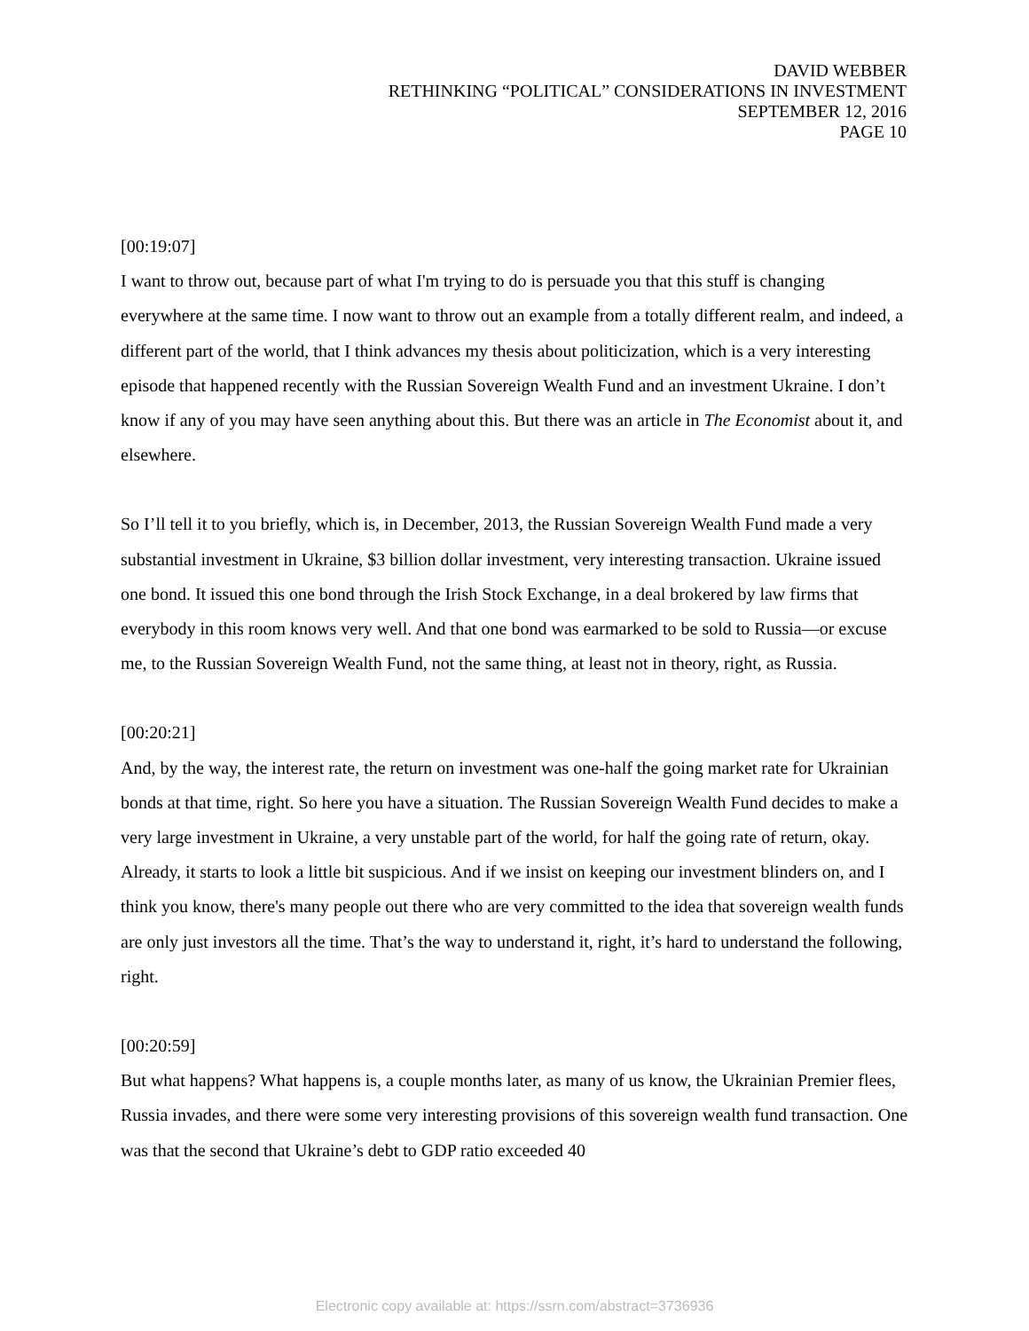DAVID WEBBER
RETHINKING “POLITICAL” CONSIDERATIONS IN INVESTMENT
SEPTEMBER 12, 2016
PAGE 10
[00:19:07]
I want to throw out, because part of what I'm trying to do is persuade you that this stuff is changing everywhere at the same time. I now want to throw out an example from a totally different realm, and indeed, a different part of the world, that I think advances my thesis about politicization, which is a very interesting episode that happened recently with the Russian Sovereign Wealth Fund and an investment Ukraine. I don’t know if any of you may have seen anything about this. But there was an article in The Economist about it, and elsewhere.
So I’ll tell it to you briefly, which is, in December, 2013, the Russian Sovereign Wealth Fund made a very substantial investment in Ukraine, $3 billion dollar investment, very interesting transaction. Ukraine issued one bond. It issued this one bond through the Irish Stock Exchange, in a deal brokered by law firms that everybody in this room knows very well. And that one bond was earmarked to be sold to Russia—or excuse me, to the Russian Sovereign Wealth Fund, not the same thing, at least not in theory, right, as Russia.
[00:20:21]
And, by the way, the interest rate, the return on investment was one-half the going market rate for Ukrainian bonds at that time, right. So here you have a situation. The Russian Sovereign Wealth Fund decides to make a very large investment in Ukraine, a very unstable part of the world, for half the going rate of return, okay. Already, it starts to look a little bit suspicious. And if we insist on keeping our investment blinders on, and I think you know, there's many people out there who are very committed to the idea that sovereign wealth funds are only just investors all the time. That’s the way to understand it, right, it’s hard to understand the following, right.
[00:20:59]
But what happens? What happens is, a couple months later, as many of us know, the Ukrainian Premier flees, Russia invades, and there were some very interesting provisions of this sovereign wealth fund transaction. One was that the second that Ukraine’s debt to GDP ratio exceeded 40
Electronic copy available at: https://ssrn.com/abstract=3736936